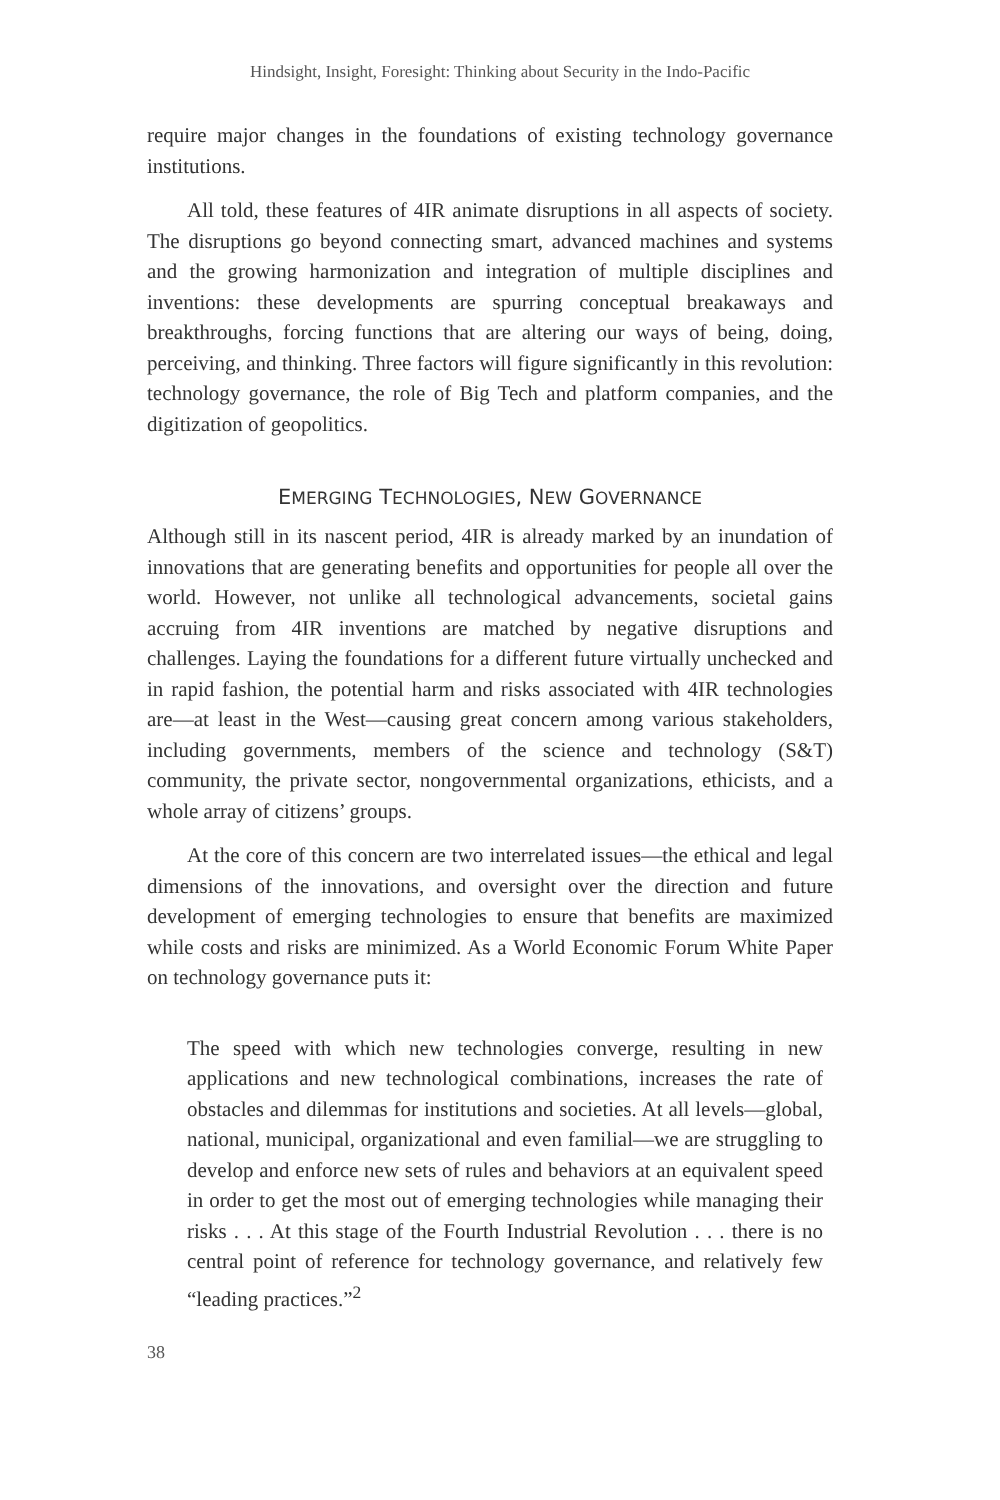Hindsight, Insight, Foresight: Thinking about Security in the Indo-Pacific
require major changes in the foundations of existing technology governance institutions.
All told, these features of 4IR animate disruptions in all aspects of society. The disruptions go beyond connecting smart, advanced machines and systems and the growing harmonization and integration of multiple disciplines and inventions: these developments are spurring conceptual breakaways and breakthroughs, forcing functions that are altering our ways of being, doing, perceiving, and thinking. Three factors will figure significantly in this revolution: technology governance, the role of Big Tech and platform companies, and the digitization of geopolitics.
EMERGING TECHNOLOGIES, NEW GOVERNANCE
Although still in its nascent period, 4IR is already marked by an inundation of innovations that are generating benefits and opportunities for people all over the world. However, not unlike all technological advancements, societal gains accruing from 4IR inventions are matched by negative disruptions and challenges. Laying the foundations for a different future virtually unchecked and in rapid fashion, the potential harm and risks associated with 4IR technologies are—at least in the West—causing great concern among various stakeholders, including governments, members of the science and technology (S&T) community, the private sector, nongovernmental organizations, ethicists, and a whole array of citizens’ groups.
At the core of this concern are two interrelated issues—the ethical and legal dimensions of the innovations, and oversight over the direction and future development of emerging technologies to ensure that benefits are maximized while costs and risks are minimized. As a World Economic Forum White Paper on technology governance puts it:
The speed with which new technologies converge, resulting in new applications and new technological combinations, increases the rate of obstacles and dilemmas for institutions and societies. At all levels—global, national, municipal, organizational and even familial—we are struggling to develop and enforce new sets of rules and behaviors at an equivalent speed in order to get the most out of emerging technologies while managing their risks . . . At this stage of the Fourth Industrial Revolution . . . there is no central point of reference for technology governance, and relatively few “leading practices.”<sup>2</sup>
38